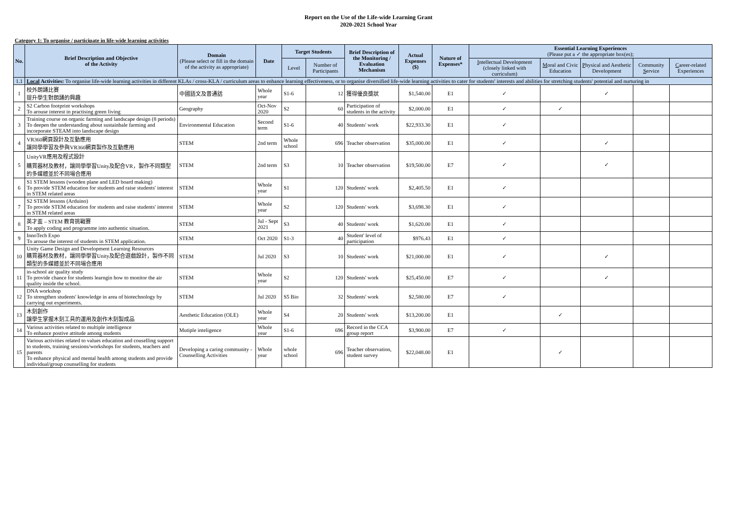Report on the Use of the Life-wide Learning Grant
2020-2021 School Year
Category 1: To organise / participate in life-wide learning activities
| No. | Brief Description and Objective of the Activity | Domain (Please select or fill in the domain of the activity as appropriate) | Date | Target Students | | Brief Description of the Monitoring / Evaluation Mechanism | Actual Expenses ($) | Nature of Expenses* | Essential Learning Experiences (Please put a ✓ the appropriate box(es); | | | | |
| --- | --- | --- | --- | --- | --- | --- | --- | --- | --- | --- | --- | --- | --- |
| | | | | Level | Number of Participants | | | | I ntellectual Development (closely linked with curriculum) | M oral and Civic Education | P hysical and Aesthetic Development | Community S ervice | C areer-related Experiences |
| 1.1 | Local Activities: To organise life-wide learning activities in different KLAs / cross-KLA / curriculum areas to enhance learning effectiveness, or to organise diversified life-wide learning activities to cater for students' interests and abilities for stretching students' potential and nurturing in | | | | | | | | | | | | |
| 1 | 校外朗誦比賽 提升學生對朗誦的興趣 | 中國語文及普通話 | Whole year | S1-6 | 12 | 獲得優良獎狀 | $1,540.00 | E1 | ✓ | | ✓ | | |
| 2 | S2 Carbon footprint workshops To arouse interest in practising green living | Geography | Oct-Nov 2020 | S2 | 60 | Participation of students in the activity | $2,000.00 | E1 | ✓ | ✓ | | | |
| 3 | Training course on organic farming and landscape design (8 periods) To deepen the understanding about sustainbale farming and incorporate STEAM into landscape design | Environmental Education | Second term | S1-6 | 40 | Students' work | $22,933.30 | E1 | ✓ | | | | |
| 4 | VR360網頁設計及互動應用 讓同學學習及參與VR360網頁製作及互動應用 | STEM | 2nd term | Whole school | 696 | Teacher observation | $35,000.00 | E1 | ✓ | | ✓ | | |
| 5 | UnityVR應用及程式設計 購買器材及教材，讓同學學習Unity及配合VR，製作不同類型的多媒體並於不同場合應用 | STEM | 2nd term | S3 | 10 | Teacher observation | $19,500.00 | E7 | ✓ | | ✓ | | |
| 6 | S1 STEM lessons (wooden plane and LED board making) To provide STEM education for students and raise students' interest in STEM related areas | STEM | Whole year | S1 | 120 | Students' work | $2,405.50 | E1 | ✓ | | | | |
| 7 | S2 STEM lessons (Arduino) To provide STEM education for students and raise students' interest in STEM related areas | STEM | Whole year | S2 | 120 | Students' work | $3,698.30 | E1 | ✓ | | | | |
| 8 | 英才盃 – STEM 教育挑戰賽 To apply coding and programme into authentic situation. | STEM | Jul - Sept 2021 | S3 | 40 | Students' work | $1,620.00 | E1 | ✓ | | | | |
| 9 | InnoTech Expo To arouse the interest of students in STEM application. | STEM | Oct 2020 | S1-3 | 40 | Student' level of participation | $976.43 | E1 | ✓ | | | | |
| 10 | Unity Game Design and Development Learning Resources 購買器材及教材，讓同學學習Unity及配合遊戲設計，製作不同類型的多媒體並於不同場合應用 | STEM | Jul 2020 | S3 | 10 | Students' work | $21,000.00 | E1 | ✓ | | ✓ | | |
| 11 | in-school air quality study To provide chance for students learngin how to monitor the air quality inside the school. | STEM | Whole year | S2 | 120 | Students' work | $25,450.00 | E7 | ✓ | | ✓ | | |
| 12 | DNA workshop To strengthen students' knowledge in area of biotechnology by carrying out experiments. | STEM | Jul 2020 | S5 Bio | 32 | Students' work | $2,580.00 | E7 | ✓ | | | | |
| 13 | 木刻創作 讓學生掌握木刻工具的運用及創作木刻製成品 | Aesthetic Education (OLE) | Whole year | S4 | 20 | Students' work | $13,200.00 | E1 | | ✓ | | | |
| 14 | Various activities related to multiple intelligence To enhance postive attitude among students | Mutiple inteligence | Whole year | S1-6 | 696 | Record in the CCA group report | $3,900.00 | E7 | ✓ | | | | |
| 15 | Various activities related to values education and couselling support to students, training sessions/workshops for students, teachers and parents To enhance physical and mental health among students and provide individual/group counselling for students | Developing a caring community - Counselling Activities | Whole year | whole school | 696 | Teacher observation, student survey | $22,048.00 | E1 | | ✓ | | | |